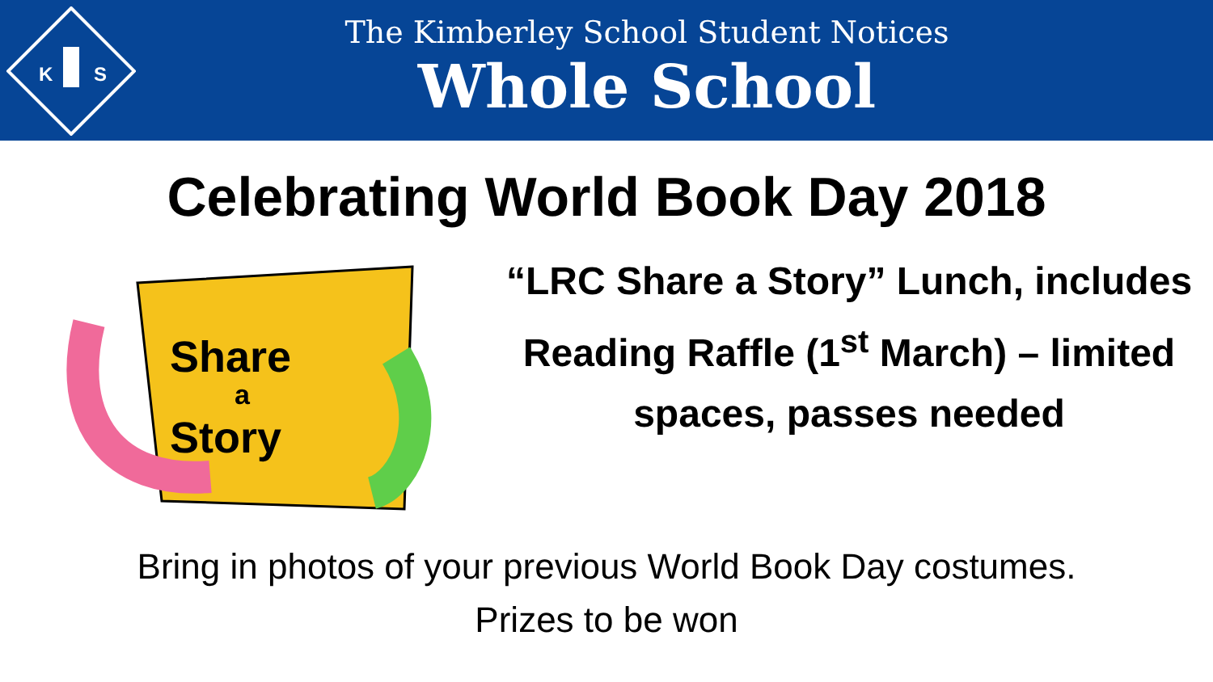K
S
The Kimberley School Student Notices
Whole School
Celebrating World Book Day 2018
Share
a
Story
“LRC Share a Story” Lunch, includes Reading Raffle (1<sup>st</sup> March) – limited spaces, passes needed
Bring in photos of your previous World Book Day costumes.
Prizes to be won